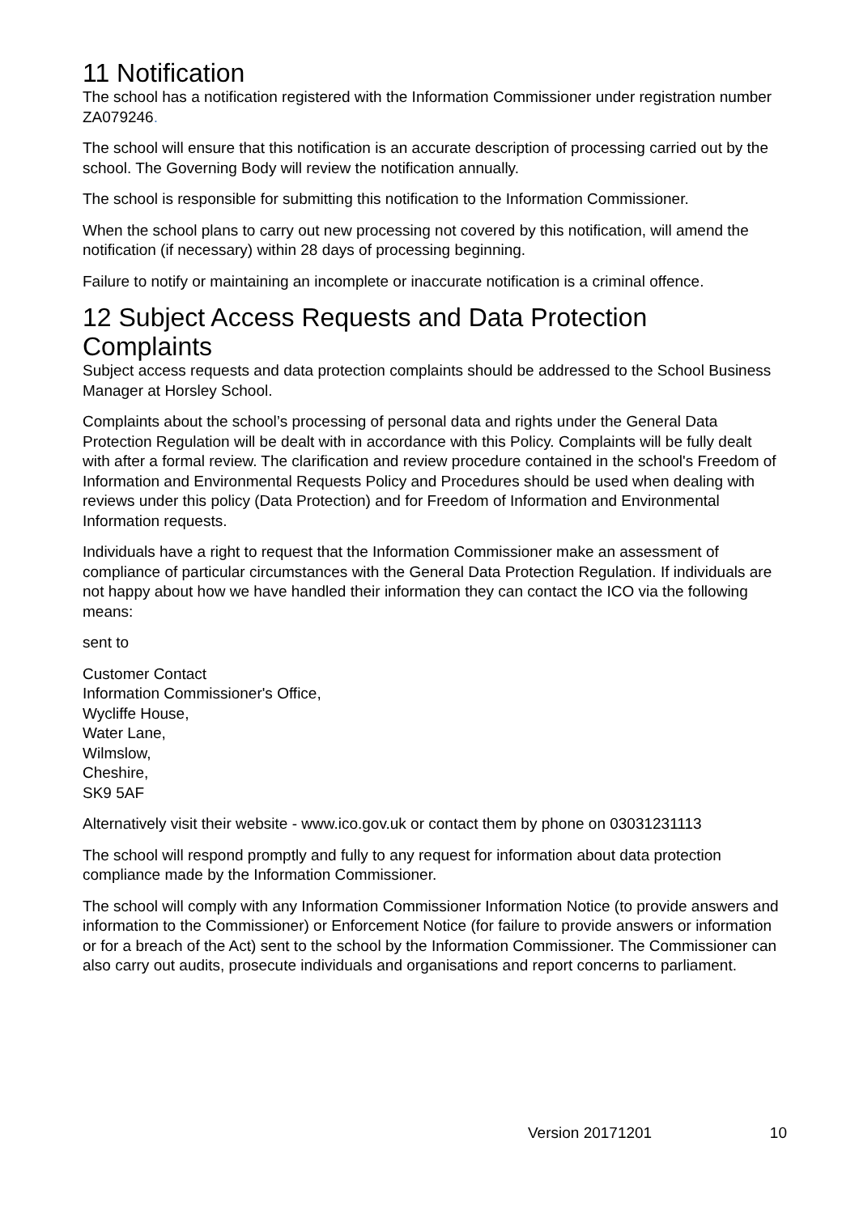11 Notification
The school has a notification registered with the Information Commissioner under registration number ZA079246.
The school will ensure that this notification is an accurate description of processing carried out by the school. The Governing Body will review the notification annually.
The school is responsible for submitting this notification to the Information Commissioner.
When the school plans to carry out new processing not covered by this notification, will amend the notification (if necessary) within 28 days of processing beginning.
Failure to notify or maintaining an incomplete or inaccurate notification is a criminal offence.
12 Subject Access Requests and Data Protection Complaints
Subject access requests and data protection complaints should be addressed to the School Business Manager at Horsley School.
Complaints about the school’s processing of personal data and rights under the General Data Protection Regulation will be dealt with in accordance with this Policy. Complaints will be fully dealt with after a formal review. The clarification and review procedure contained in the school's Freedom of Information and Environmental Requests Policy and Procedures should be used when dealing with reviews under this policy (Data Protection) and for Freedom of Information and Environmental Information requests.
Individuals have a right to request that the Information Commissioner make an assessment of compliance of particular circumstances with the General Data Protection Regulation. If individuals are not happy about how we have handled their information they can contact the ICO via the following means:
sent to
Customer Contact
Information Commissioner's Office,
Wycliffe House,
Water Lane,
Wilmslow,
Cheshire,
SK9 5AF
Alternatively visit their website - www.ico.gov.uk or contact them by phone on 03031231113
The school will respond promptly and fully to any request for information about data protection compliance made by the Information Commissioner.
The school will comply with any Information Commissioner Information Notice (to provide answers and information to the Commissioner) or Enforcement Notice (for failure to provide answers or information or for a breach of the Act) sent to the school by the Information Commissioner. The Commissioner can also carry out audits, prosecute individuals and organisations and report concerns to parliament.
Version 20171201 10